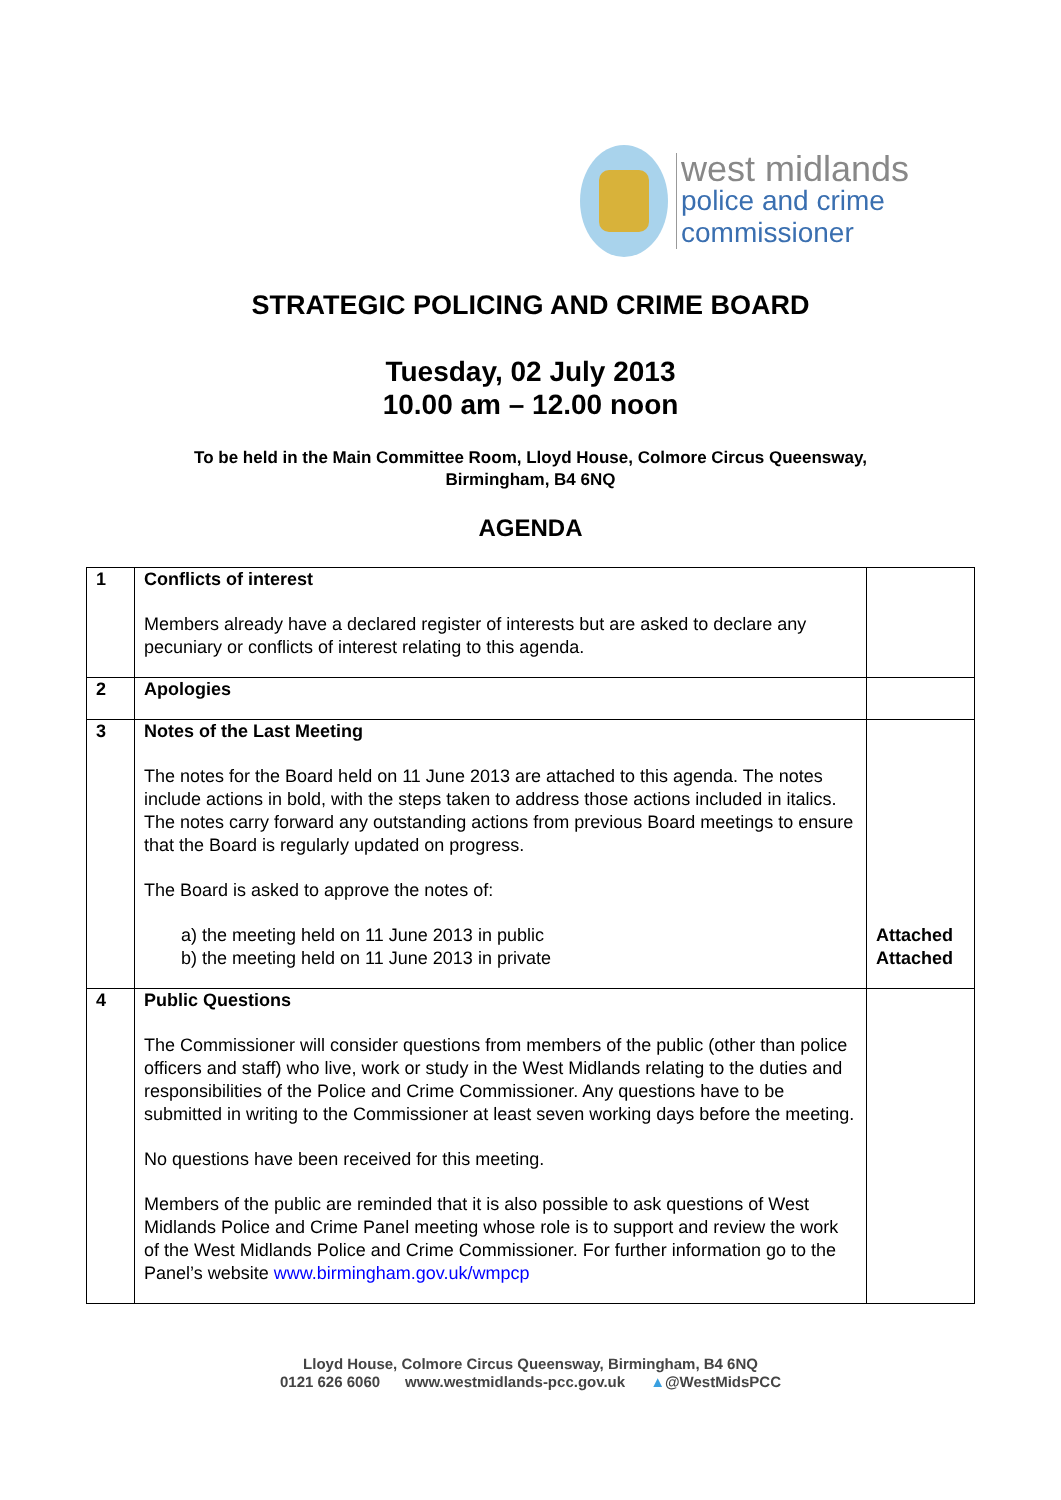west midlands
police and crime
commissioner
STRATEGIC POLICING AND CRIME BOARD
Tuesday, 02 July 2013
10.00 am – 12.00 noon
To be held in the Main Committee Room, Lloyd House, Colmore Circus Queensway,
Birmingham, B4 6NQ
AGENDA
| 1 | Conflicts of interest Members already have a declared register of interests but are asked to declare any pecuniary or conflicts of interest relating to this agenda. | |
| 2 | Apologies | |
| 3 | Notes of the Last Meeting The notes for the Board held on 11 June 2013 are attached to this agenda. The notes include actions in bold, with the steps taken to address those actions included in italics. The notes carry forward any outstanding actions from previous Board meetings to ensure that the Board is regularly updated on progress. The Board is asked to approve the notes of: a) the meeting held on 11 June 2013 in public b) the meeting held on 11 June 2013 in private | Attached Attached |
| 4 | Public Questions The Commissioner will consider questions from members of the public (other than police officers and staff) who live, work or study in the West Midlands relating to the duties and responsibilities of the Police and Crime Commissioner. Any questions have to be submitted in writing to the Commissioner at least seven working days before the meeting. No questions have been received for this meeting. Members of the public are reminded that it is also possible to ask questions of West Midlands Police and Crime Panel meeting whose role is to support and review the work of the West Midlands Police and Crime Commissioner. For further information go to the Panel’s website www.birmingham.gov.uk/wmpcp | |
Lloyd House, Colmore Circus Queensway, Birmingham, B4 6NQ
0121 626 6060 www.westmidlands-pcc.gov.uk ▲@WestMidsPCC